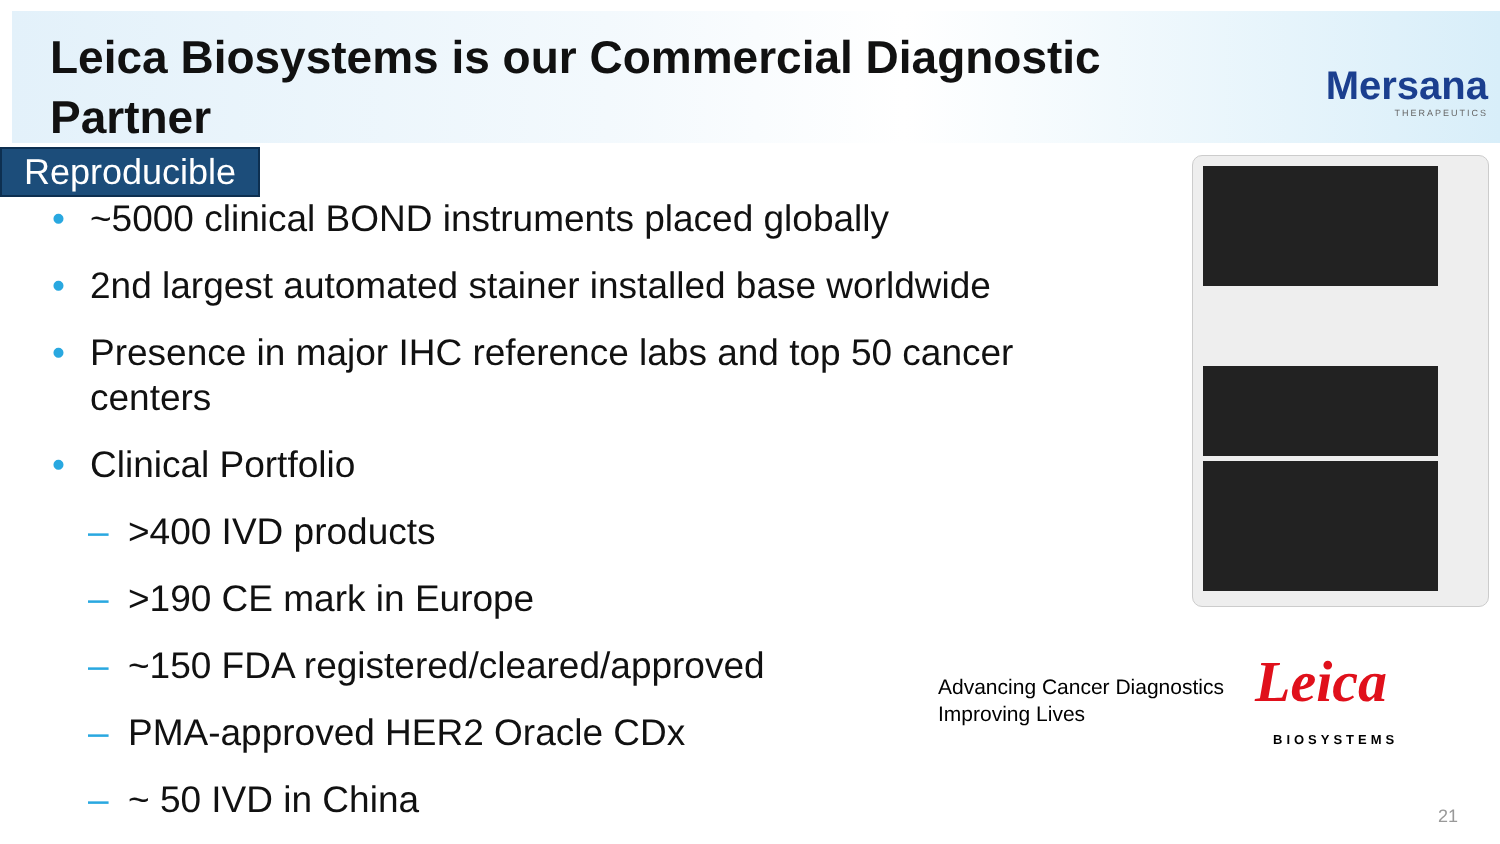Leica Biosystems is our Commercial Diagnostic Partner
Mersana
THERAPEUTICS
Reproducible
• ~5000 clinical BOND instruments placed globally
• 2nd largest automated stainer installed base worldwide
• Presence in major IHC reference labs and top 50 cancer centers
• Clinical Portfolio
– >400 IVD products
– >190 CE mark in Europe
– ~150 FDA registered/cleared/approved
– PMA-approved HER2 Oracle CDx
– ~ 50 IVD in China
Advancing Cancer Diagnostics
Improving Lives
Leica
BIOSYSTEMS
21